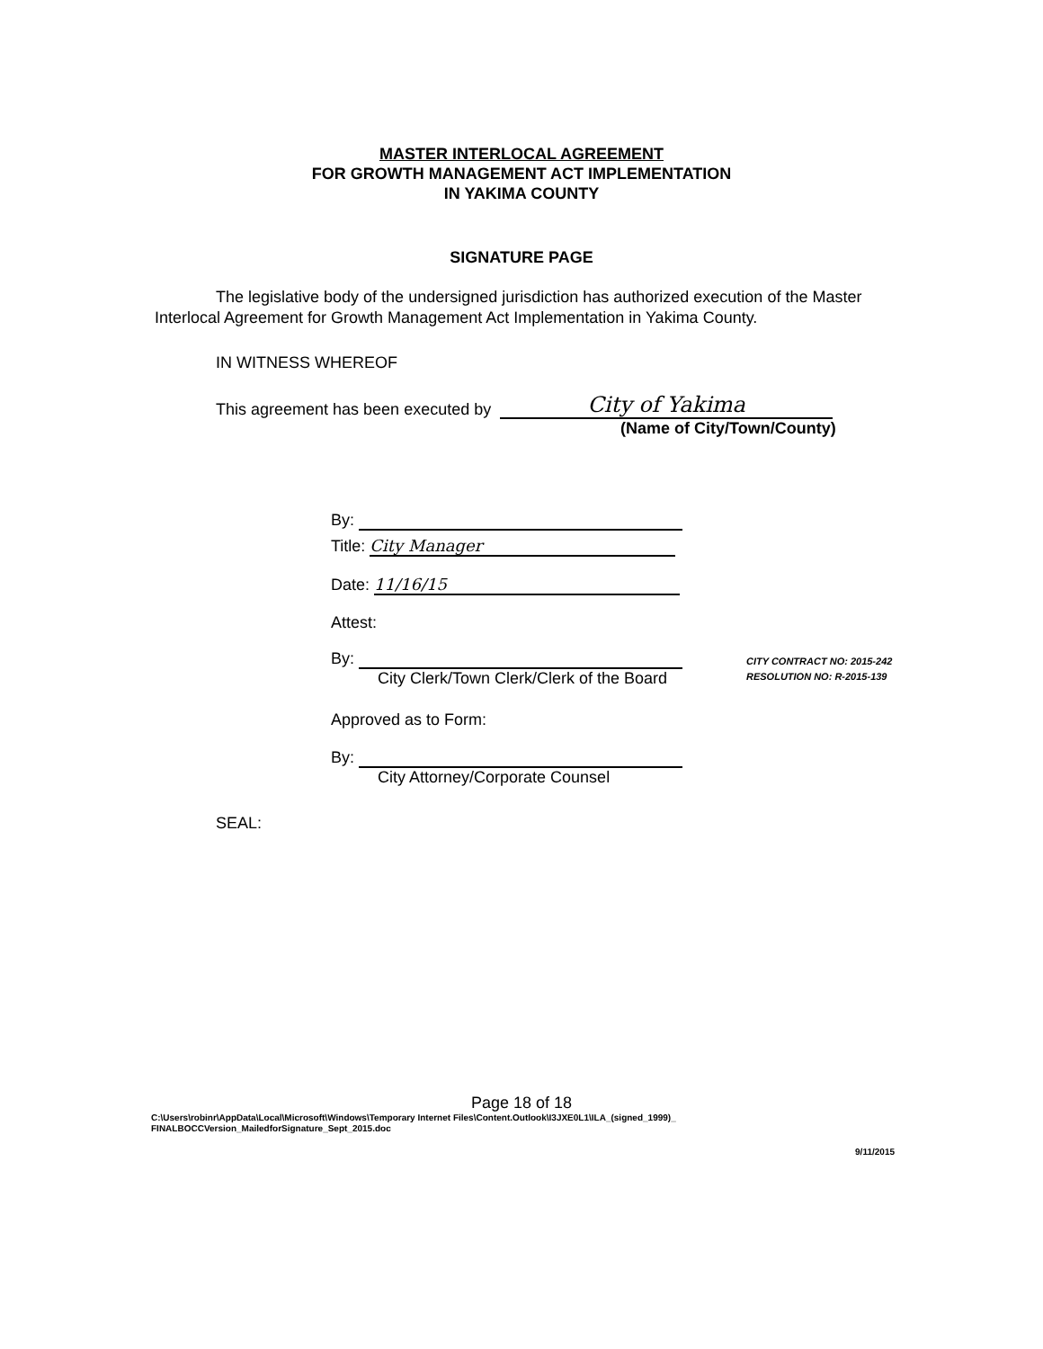MASTER INTERLOCAL AGREEMENT
FOR GROWTH MANAGEMENT ACT IMPLEMENTATION
IN YAKIMA COUNTY
SIGNATURE PAGE
The legislative body of the undersigned jurisdiction has authorized execution of the Master Interlocal Agreement for Growth Management Act Implementation in Yakima County.
IN WITNESS WHEREOF
This agreement has been executed by City of Yakima
(Name of City/Town/County)
By:
Title: City Manager
Date: 11/16/15
Attest:
By:
City Clerk/Town Clerk/Clerk of the Board
Approved as to Form:
By:
City Attorney/Corporate Counsel
SEAL:
CITY CONTRACT NO: 2015-242
RESOLUTION NO: R-2015-139
Page 18 of 18
C:\Users\robinr\AppData\Local\Microsoft\Windows\Temporary Internet Files\Content.Outlook\I3JXE0L1\ILA_(signed_1999)_
FINALBOCCVersion_MailedforSignature_Sept_2015.doc
9/11/2015